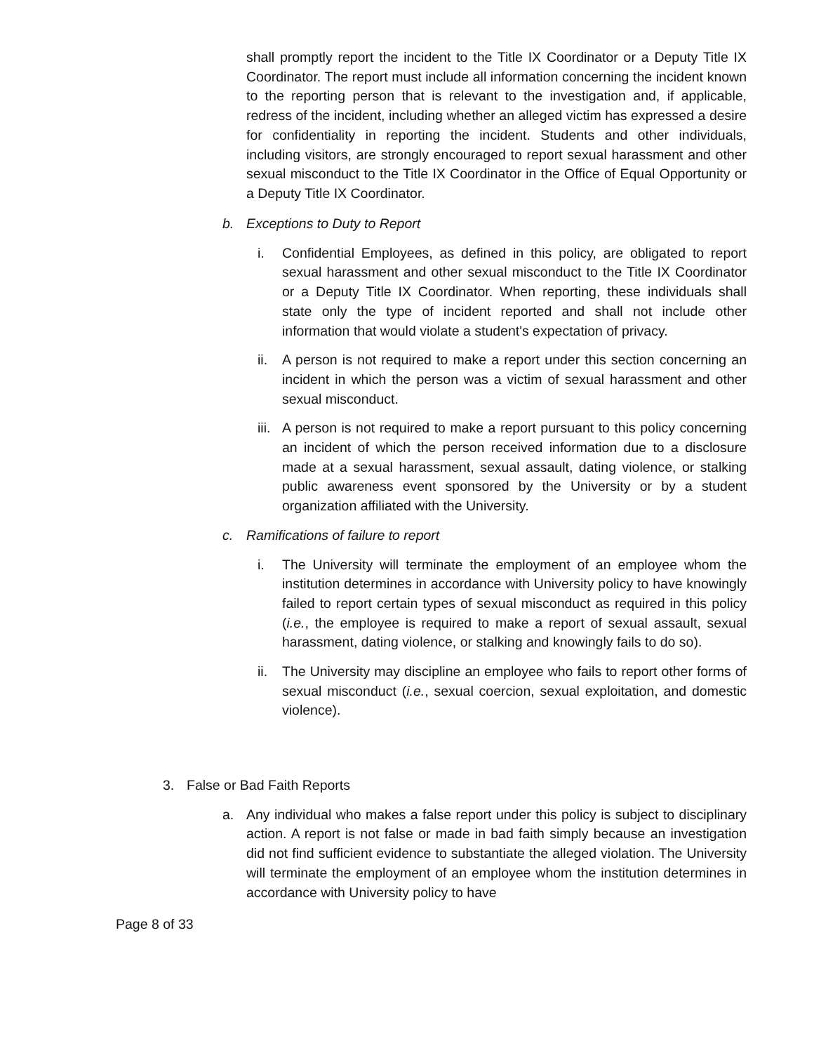shall promptly report the incident to the Title IX Coordinator or a Deputy Title IX Coordinator. The report must include all information concerning the incident known to the reporting person that is relevant to the investigation and, if applicable, redress of the incident, including whether an alleged victim has expressed a desire for confidentiality in reporting the incident. Students and other individuals, including visitors, are strongly encouraged to report sexual harassment and other sexual misconduct to the Title IX Coordinator in the Office of Equal Opportunity or a Deputy Title IX Coordinator.
b. Exceptions to Duty to Report
i. Confidential Employees, as defined in this policy, are obligated to report sexual harassment and other sexual misconduct to the Title IX Coordinator or a Deputy Title IX Coordinator. When reporting, these individuals shall state only the type of incident reported and shall not include other information that would violate a student's expectation of privacy.
ii. A person is not required to make a report under this section concerning an incident in which the person was a victim of sexual harassment and other sexual misconduct.
iii. A person is not required to make a report pursuant to this policy concerning an incident of which the person received information due to a disclosure made at a sexual harassment, sexual assault, dating violence, or stalking public awareness event sponsored by the University or by a student organization affiliated with the University.
c. Ramifications of failure to report
i. The University will terminate the employment of an employee whom the institution determines in accordance with University policy to have knowingly failed to report certain types of sexual misconduct as required in this policy (i.e., the employee is required to make a report of sexual assault, sexual harassment, dating violence, or stalking and knowingly fails to do so).
ii. The University may discipline an employee who fails to report other forms of sexual misconduct (i.e., sexual coercion, sexual exploitation, and domestic violence).
3. False or Bad Faith Reports
a. Any individual who makes a false report under this policy is subject to disciplinary action. A report is not false or made in bad faith simply because an investigation did not find sufficient evidence to substantiate the alleged violation. The University will terminate the employment of an employee whom the institution determines in accordance with University policy to have
Page 8 of 33